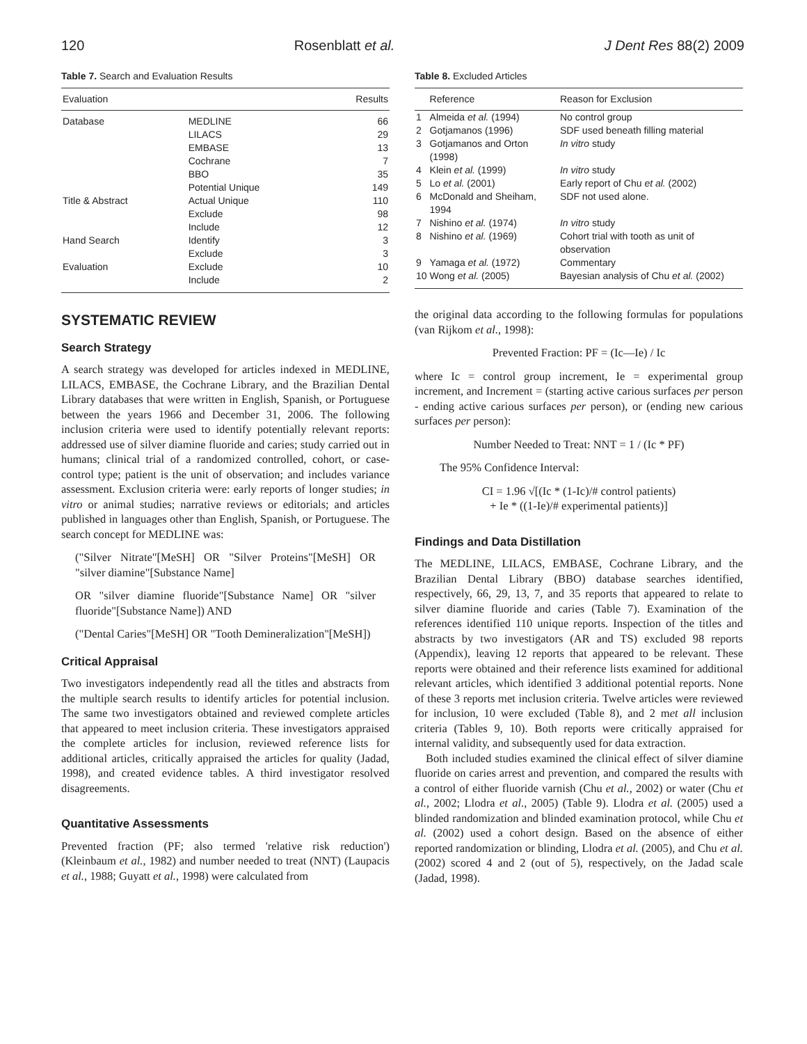120 Rosenblatt et al. J Dent Res 88(2) 2009
Table 7. Search and Evaluation Results
| Evaluation | | Results |
| --- | --- | --- |
| Database | MEDLINE | 66 |
| | LILACS | 29 |
| | EMBASE | 13 |
| | Cochrane | 7 |
| | BBO | 35 |
| | Potential Unique | 149 |
| Title & Abstract | Actual Unique | 110 |
| | Exclude | 98 |
| | Include | 12 |
| Hand Search | Identify | 3 |
| | Exclude | 3 |
| Evaluation | Exclude | 10 |
| | Include | 2 |
SYSTEMATIC REVIEW
Search Strategy
A search strategy was developed for articles indexed in MEDLINE, LILACS, EMBASE, the Cochrane Library, and the Brazilian Dental Library databases that were written in English, Spanish, or Portuguese between the years 1966 and December 31, 2006. The following inclusion criteria were used to identify potentially relevant reports: addressed use of silver diamine fluoride and caries; study carried out in humans; clinical trial of a randomized controlled, cohort, or case-control type; patient is the unit of observation; and includes variance assessment. Exclusion criteria were: early reports of longer studies; in vitro or animal studies; narrative reviews or editorials; and articles published in languages other than English, Spanish, or Portuguese. The search concept for MEDLINE was:
("Silver Nitrate"[MeSH] OR "Silver Proteins"[MeSH] OR "silver diamine"[Substance Name]
OR "silver diamine fluoride"[Substance Name] OR "silver fluoride"[Substance Name]) AND
("Dental Caries"[MeSH] OR "Tooth Demineralization"[MeSH])
Critical Appraisal
Two investigators independently read all the titles and abstracts from the multiple search results to identify articles for potential inclusion. The same two investigators obtained and reviewed complete articles that appeared to meet inclusion criteria. These investigators appraised the complete articles for inclusion, reviewed reference lists for additional articles, critically appraised the articles for quality (Jadad, 1998), and created evidence tables. A third investigator resolved disagreements.
Quantitative Assessments
Prevented fraction (PF; also termed 'relative risk reduction') (Kleinbaum et al., 1982) and number needed to treat (NNT) (Laupacis et al., 1988; Guyatt et al., 1998) were calculated from
Table 8. Excluded Articles
| | Reference | Reason for Exclusion |
| --- | --- | --- |
| 1 | Almeida et al. (1994) | No control group |
| 2 | Gotjamanos (1996) | SDF used beneath filling material |
| 3 | Gotjamanos and Orton (1998) | In vitro study |
| 4 | Klein et al. (1999) | In vitro study |
| 5 | Lo et al. (2001) | Early report of Chu et al. (2002) |
| 6 | McDonald and Sheiham, 1994 | SDF not used alone. |
| 7 | Nishino et al. (1974) | In vitro study |
| 8 | Nishino et al. (1969) | Cohort trial with tooth as unit of observation |
| 9 | Yamaga et al. (1972) | Commentary |
| 10 | Wong et al. (2005) | Bayesian analysis of Chu et al. (2002) |
the original data according to the following formulas for populations (van Rijkom et al., 1998):
Prevented Fraction: PF = (Ic—Ie) / Ic
where Ic = control group increment, Ie = experimental group increment, and Increment = (starting active carious surfaces per person - ending active carious surfaces per person), or (ending new carious surfaces per person):
Number Needed to Treat: NNT = 1 / (Ic * PF)
The 95% Confidence Interval:
CI = 1.96 √[(Ic * (1-Ic)/# control patients)
+ Ie * ((1-Ie)/# experimental patients)]
Findings and Data Distillation
The MEDLINE, LILACS, EMBASE, Cochrane Library, and the Brazilian Dental Library (BBO) database searches identified, respectively, 66, 29, 13, 7, and 35 reports that appeared to relate to silver diamine fluoride and caries (Table 7). Examination of the references identified 110 unique reports. Inspection of the titles and abstracts by two investigators (AR and TS) excluded 98 reports (Appendix), leaving 12 reports that appeared to be relevant. These reports were obtained and their reference lists examined for additional relevant articles, which identified 3 additional potential reports. None of these 3 reports met inclusion criteria. Twelve articles were reviewed for inclusion, 10 were excluded (Table 8), and 2 met all inclusion criteria (Tables 9, 10). Both reports were critically appraised for internal validity, and subsequently used for data extraction.
Both included studies examined the clinical effect of silver diamine fluoride on caries arrest and prevention, and compared the results with a control of either fluoride varnish (Chu et al., 2002) or water (Chu et al., 2002; Llodra et al., 2005) (Table 9). Llodra et al. (2005) used a blinded randomization and blinded examination protocol, while Chu et al. (2002) used a cohort design. Based on the absence of either reported randomization or blinding, Llodra et al. (2005), and Chu et al. (2002) scored 4 and 2 (out of 5), respectively, on the Jadad scale (Jadad, 1998).